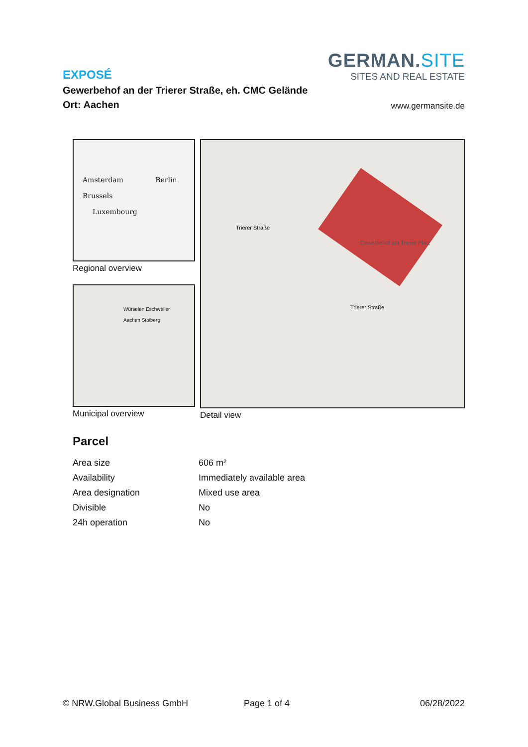GERMAN.SITE
SITES AND REAL ESTATE
EXPOSÉ
Gewerbehof an der Trierer Straße, eh. CMC Gelände
www.germansite.de
Ort: Aachen
Amsterdam Berlin
Brussels
Luxembourg
Regional overview
Würselen Eschweiler
Aachen Stolberg
Municipal overview
Gewerbehof am Trierer Platz
Trierer Straße
Trierer Straße
Detail view
Parcel
| Area size | 606 m² |
| Availability | Immediately available area |
| Area designation | Mixed use area |
| Divisible | No |
| 24h operation | No |
© NRW.Global Business GmbH Page 1 of 4 06/28/2022